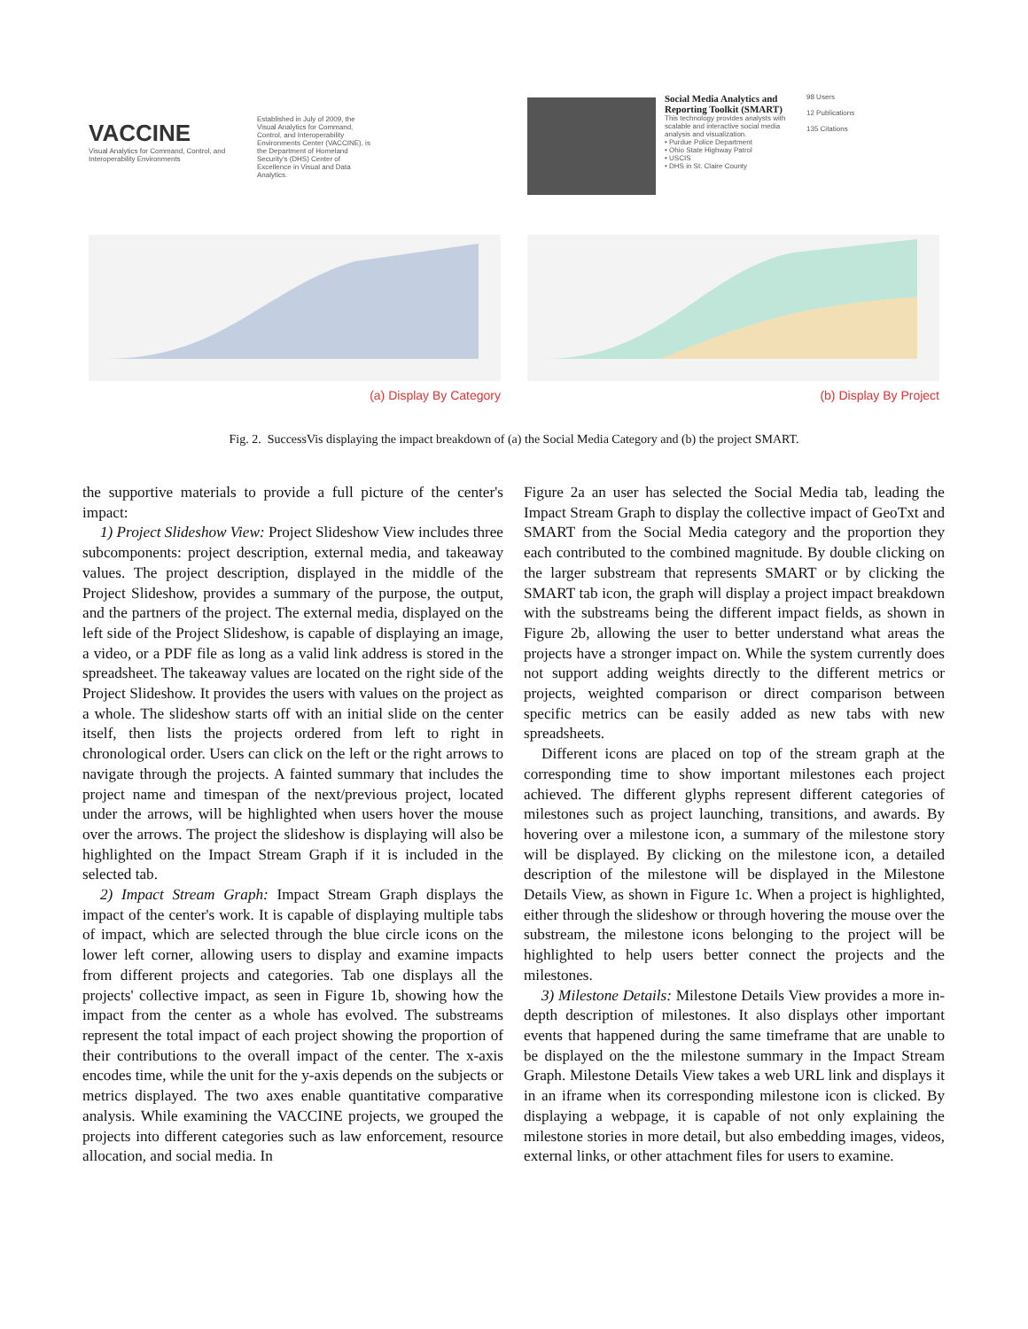VACCINE
Visual Analytics for Command, Control, and Interoperability Environments
Established in July of 2009, the Visual Analytics for Command, Control, and Interoperability Environments Center (VACCINE), is the Department of Homeland Security's (DHS) Center of Excellence in Visual and Data Analytics.
(a) Display By Category
Social Media Analytics and Reporting Toolkit (SMART)
This technology provides analysts with scalable and interactive social media analysis and visualization.
• Purdue Police Department
• Ohio State Highway Patrol
• USCIS
• DHS in St. Claire County
98 Users
12 Publications
135 Citations
(b) Display By Project
Fig. 2. SuccessVis displaying the impact breakdown of (a) the Social Media Category and (b) the project SMART.
the supportive materials to provide a full picture of the center's impact:
1) Project Slideshow View: Project Slideshow View includes three subcomponents: project description, external media, and takeaway values. The project description, displayed in the middle of the Project Slideshow, provides a summary of the purpose, the output, and the partners of the project. The external media, displayed on the left side of the Project Slideshow, is capable of displaying an image, a video, or a PDF file as long as a valid link address is stored in the spreadsheet. The takeaway values are located on the right side of the Project Slideshow. It provides the users with values on the project as a whole. The slideshow starts off with an initial slide on the center itself, then lists the projects ordered from left to right in chronological order. Users can click on the left or the right arrows to navigate through the projects. A fainted summary that includes the project name and timespan of the next/previous project, located under the arrows, will be highlighted when users hover the mouse over the arrows. The project the slideshow is displaying will also be highlighted on the Impact Stream Graph if it is included in the selected tab.
2) Impact Stream Graph: Impact Stream Graph displays the impact of the center's work. It is capable of displaying multiple tabs of impact, which are selected through the blue circle icons on the lower left corner, allowing users to display and examine impacts from different projects and categories. Tab one displays all the projects' collective impact, as seen in Figure 1b, showing how the impact from the center as a whole has evolved. The substreams represent the total impact of each project showing the proportion of their contributions to the overall impact of the center. The x-axis encodes time, while the unit for the y-axis depends on the subjects or metrics displayed. The two axes enable quantitative comparative analysis. While examining the VACCINE projects, we grouped the projects into different categories such as law enforcement, resource allocation, and social media. In
Figure 2a an user has selected the Social Media tab, leading the Impact Stream Graph to display the collective impact of GeoTxt and SMART from the Social Media category and the proportion they each contributed to the combined magnitude. By double clicking on the larger substream that represents SMART or by clicking the SMART tab icon, the graph will display a project impact breakdown with the substreams being the different impact fields, as shown in Figure 2b, allowing the user to better understand what areas the projects have a stronger impact on. While the system currently does not support adding weights directly to the different metrics or projects, weighted comparison or direct comparison between specific metrics can be easily added as new tabs with new spreadsheets.
Different icons are placed on top of the stream graph at the corresponding time to show important milestones each project achieved. The different glyphs represent different categories of milestones such as project launching, transitions, and awards. By hovering over a milestone icon, a summary of the milestone story will be displayed. By clicking on the milestone icon, a detailed description of the milestone will be displayed in the Milestone Details View, as shown in Figure 1c. When a project is highlighted, either through the slideshow or through hovering the mouse over the substream, the milestone icons belonging to the project will be highlighted to help users better connect the projects and the milestones.
3) Milestone Details: Milestone Details View provides a more in-depth description of milestones. It also displays other important events that happened during the same timeframe that are unable to be displayed on the the milestone summary in the Impact Stream Graph. Milestone Details View takes a web URL link and displays it in an iframe when its corresponding milestone icon is clicked. By displaying a webpage, it is capable of not only explaining the milestone stories in more detail, but also embedding images, videos, external links, or other attachment files for users to examine.